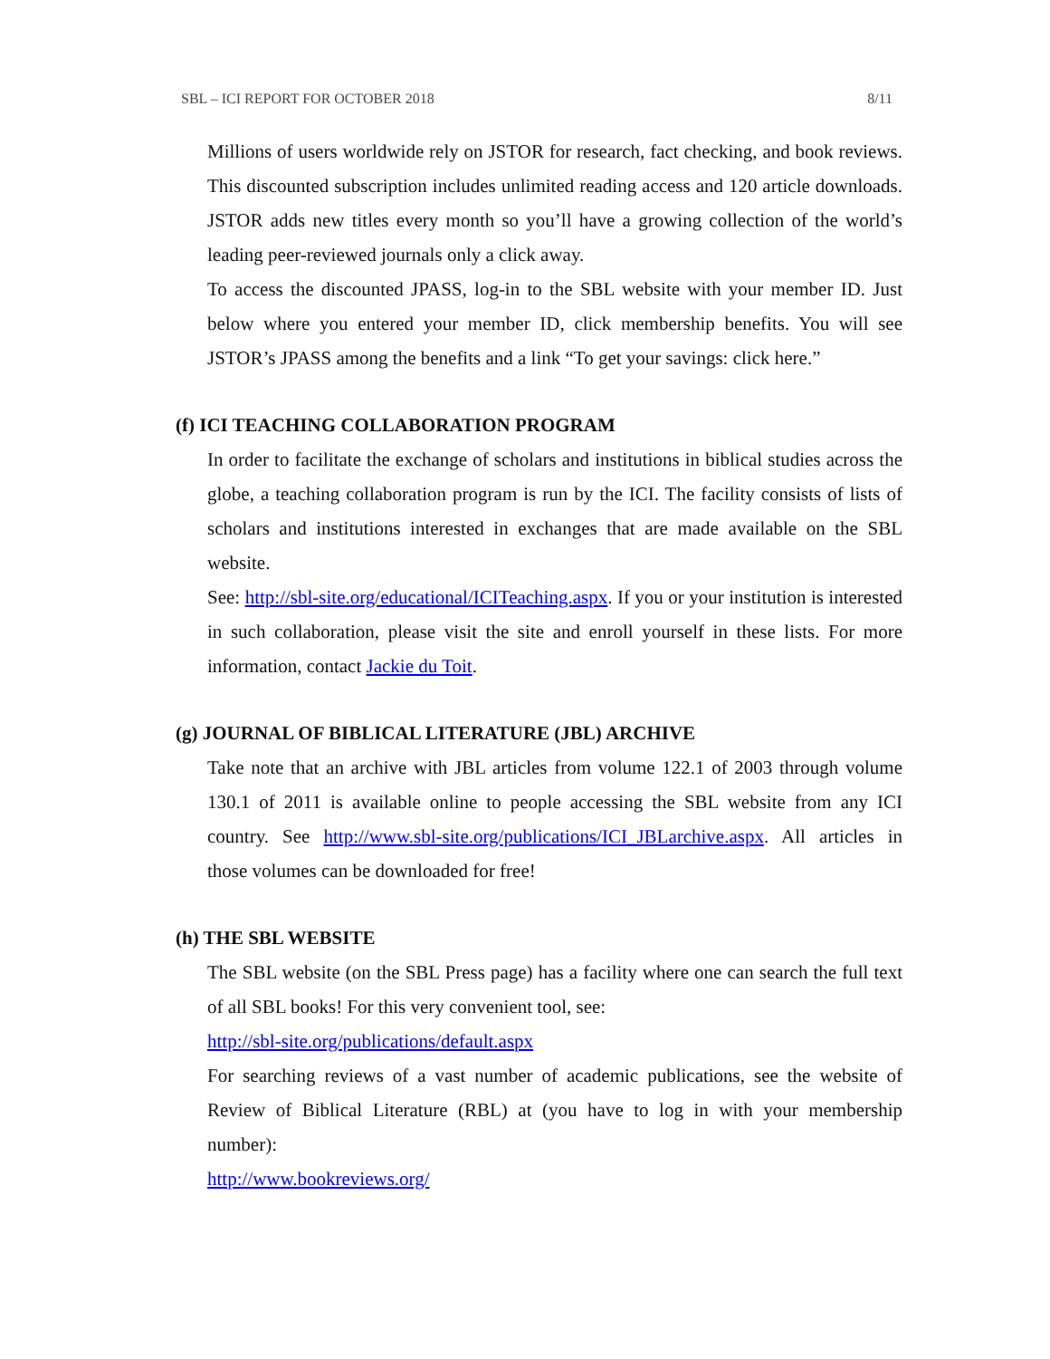SBL – ICI REPORT FOR OCTOBER 2018 8/11
Millions of users worldwide rely on JSTOR for research, fact checking, and book reviews. This discounted subscription includes unlimited reading access and 120 article downloads. JSTOR adds new titles every month so you’ll have a growing collection of the world’s leading peer-reviewed journals only a click away.
To access the discounted JPASS, log-in to the SBL website with your member ID. Just below where you entered your member ID, click membership benefits. You will see JSTOR’s JPASS among the benefits and a link “To get your savings: click here.”
(f) ICI TEACHING COLLABORATION PROGRAM
In order to facilitate the exchange of scholars and institutions in biblical studies across the globe, a teaching collaboration program is run by the ICI. The facility consists of lists of scholars and institutions interested in exchanges that are made available on the SBL website.
See: http://sbl-site.org/educational/ICITeaching.aspx. If you or your institution is interested in such collaboration, please visit the site and enroll yourself in these lists. For more information, contact Jackie du Toit.
(g) JOURNAL OF BIBLICAL LITERATURE (JBL) ARCHIVE
Take note that an archive with JBL articles from volume 122.1 of 2003 through volume 130.1 of 2011 is available online to people accessing the SBL website from any ICI country. See http://www.sbl-site.org/publications/ICI_JBLarchive.aspx. All articles in those volumes can be downloaded for free!
(h) THE SBL WEBSITE
The SBL website (on the SBL Press page) has a facility where one can search the full text of all SBL books! For this very convenient tool, see:
http://sbl-site.org/publications/default.aspx
For searching reviews of a vast number of academic publications, see the website of Review of Biblical Literature (RBL) at (you have to log in with your membership number):
http://www.bookreviews.org/